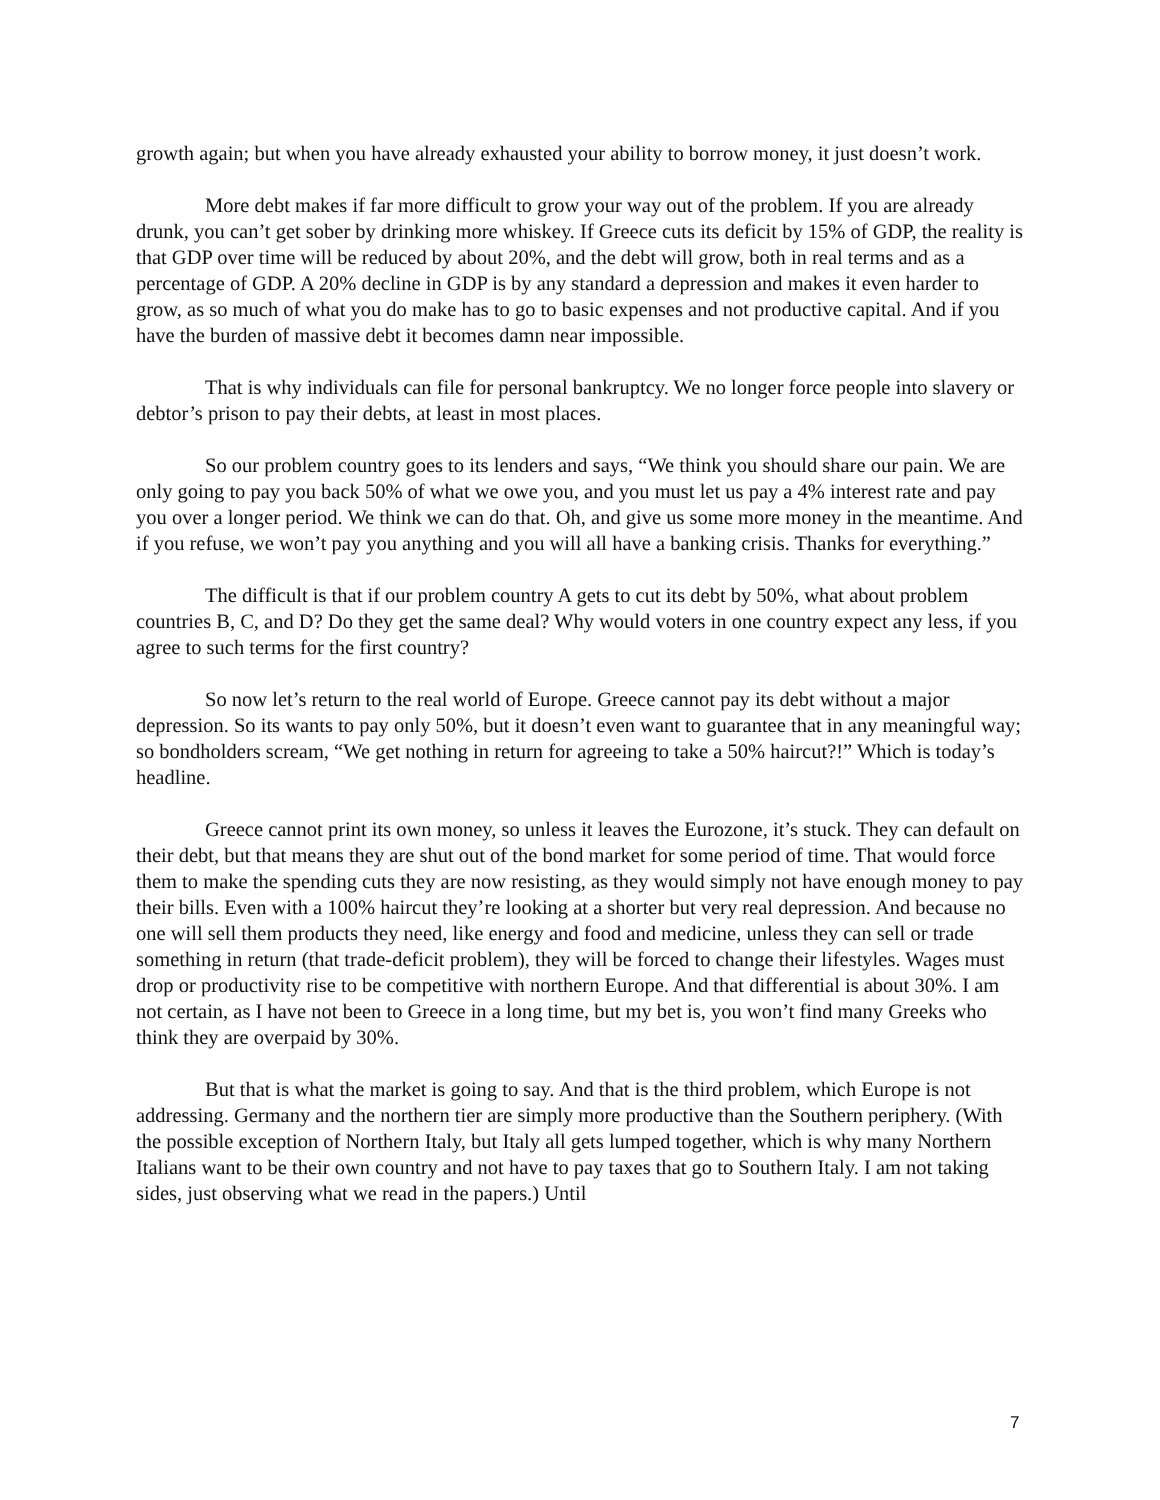growth again; but when you have already exhausted your ability to borrow money, it just doesn’t work.
More debt makes if far more difficult to grow your way out of the problem. If you are already drunk, you can’t get sober by drinking more whiskey. If Greece cuts its deficit by 15% of GDP, the reality is that GDP over time will be reduced by about 20%, and the debt will grow, both in real terms and as a percentage of GDP. A 20% decline in GDP is by any standard a depression and makes it even harder to grow, as so much of what you do make has to go to basic expenses and not productive capital. And if you have the burden of massive debt it becomes damn near impossible.
That is why individuals can file for personal bankruptcy. We no longer force people into slavery or debtor’s prison to pay their debts, at least in most places.
So our problem country goes to its lenders and says, “We think you should share our pain. We are only going to pay you back 50% of what we owe you, and you must let us pay a 4% interest rate and pay you over a longer period. We think we can do that. Oh, and give us some more money in the meantime. And if you refuse, we won’t pay you anything and you will all have a banking crisis. Thanks for everything.”
The difficult is that if our problem country A gets to cut its debt by 50%, what about problem countries B, C, and D? Do they get the same deal? Why would voters in one country expect any less, if you agree to such terms for the first country?
So now let’s return to the real world of Europe. Greece cannot pay its debt without a major depression. So its wants to pay only 50%, but it doesn’t even want to guarantee that in any meaningful way; so bondholders scream, “We get nothing in return for agreeing to take a 50% haircut?!” Which is today’s headline.
Greece cannot print its own money, so unless it leaves the Eurozone, it’s stuck. They can default on their debt, but that means they are shut out of the bond market for some period of time. That would force them to make the spending cuts they are now resisting, as they would simply not have enough money to pay their bills. Even with a 100% haircut they’re looking at a shorter but very real depression. And because no one will sell them products they need, like energy and food and medicine, unless they can sell or trade something in return (that trade-deficit problem), they will be forced to change their lifestyles. Wages must drop or productivity rise to be competitive with northern Europe. And that differential is about 30%. I am not certain, as I have not been to Greece in a long time, but my bet is, you won’t find many Greeks who think they are overpaid by 30%.
But that is what the market is going to say. And that is the third problem, which Europe is not addressing. Germany and the northern tier are simply more productive than the Southern periphery. (With the possible exception of Northern Italy, but Italy all gets lumped together, which is why many Northern Italians want to be their own country and not have to pay taxes that go to Southern Italy. I am not taking sides, just observing what we read in the papers.) Until
7